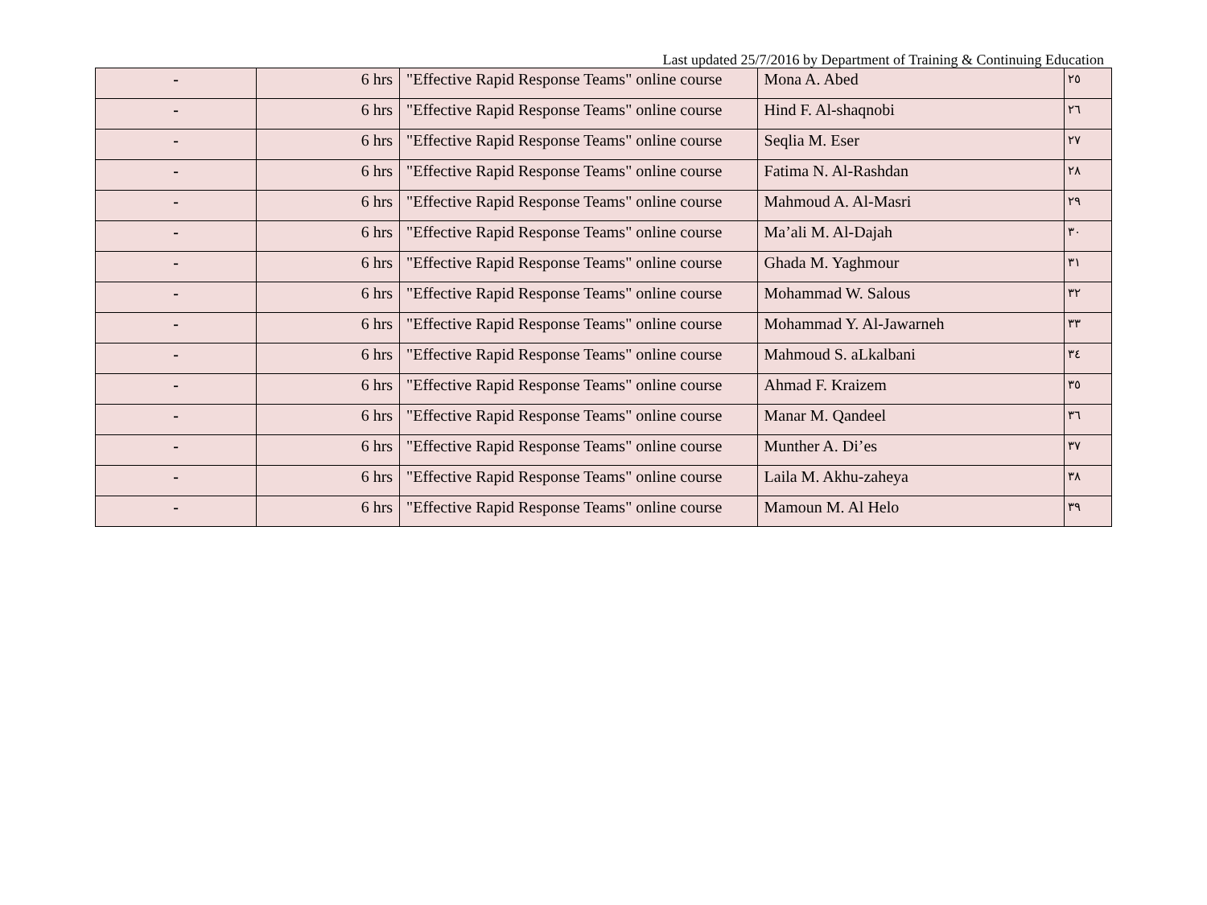Last updated 25/7/2016 by Department of Training & Continuing Education
| - | 6 hrs | "Effective Rapid Response Teams" online course | Mona A. Abed | ٢٥ |
| - | 6 hrs | "Effective Rapid Response Teams" online course | Hind F. Al-shaqnobi | ٢٦ |
| - | 6 hrs | "Effective Rapid Response Teams" online course | Seqlia M. Eser | ٢٧ |
| - | 6 hrs | "Effective Rapid Response Teams" online course | Fatima N. Al-Rashdan | ٢٨ |
| - | 6 hrs | "Effective Rapid Response Teams" online course | Mahmoud A. Al-Masri | ٢٩ |
| - | 6 hrs | "Effective Rapid Response Teams" online course | Ma’ali M. Al-Dajah | ٣٠ |
| - | 6 hrs | "Effective Rapid Response Teams" online course | Ghada M. Yaghmour | ٣١ |
| - | 6 hrs | "Effective Rapid Response Teams" online course | Mohammad W. Salous | ٣٢ |
| - | 6 hrs | "Effective Rapid Response Teams" online course | Mohammad Y. Al-Jawarneh | ٣٣ |
| - | 6 hrs | "Effective Rapid Response Teams" online course | Mahmoud S. aLkalbani | ٣٤ |
| - | 6 hrs | "Effective Rapid Response Teams" online course | Ahmad F. Kraizem | ٣٥ |
| - | 6 hrs | "Effective Rapid Response Teams" online course | Manar M. Qandeel | ٣٦ |
| - | 6 hrs | "Effective Rapid Response Teams" online course | Munther A. Di’es | ٣٧ |
| - | 6 hrs | "Effective Rapid Response Teams" online course | Laila M. Akhu-zaheya | ٣٨ |
| - | 6 hrs | "Effective Rapid Response Teams" online course | Mamoun M. Al Helo | ٣٩ |